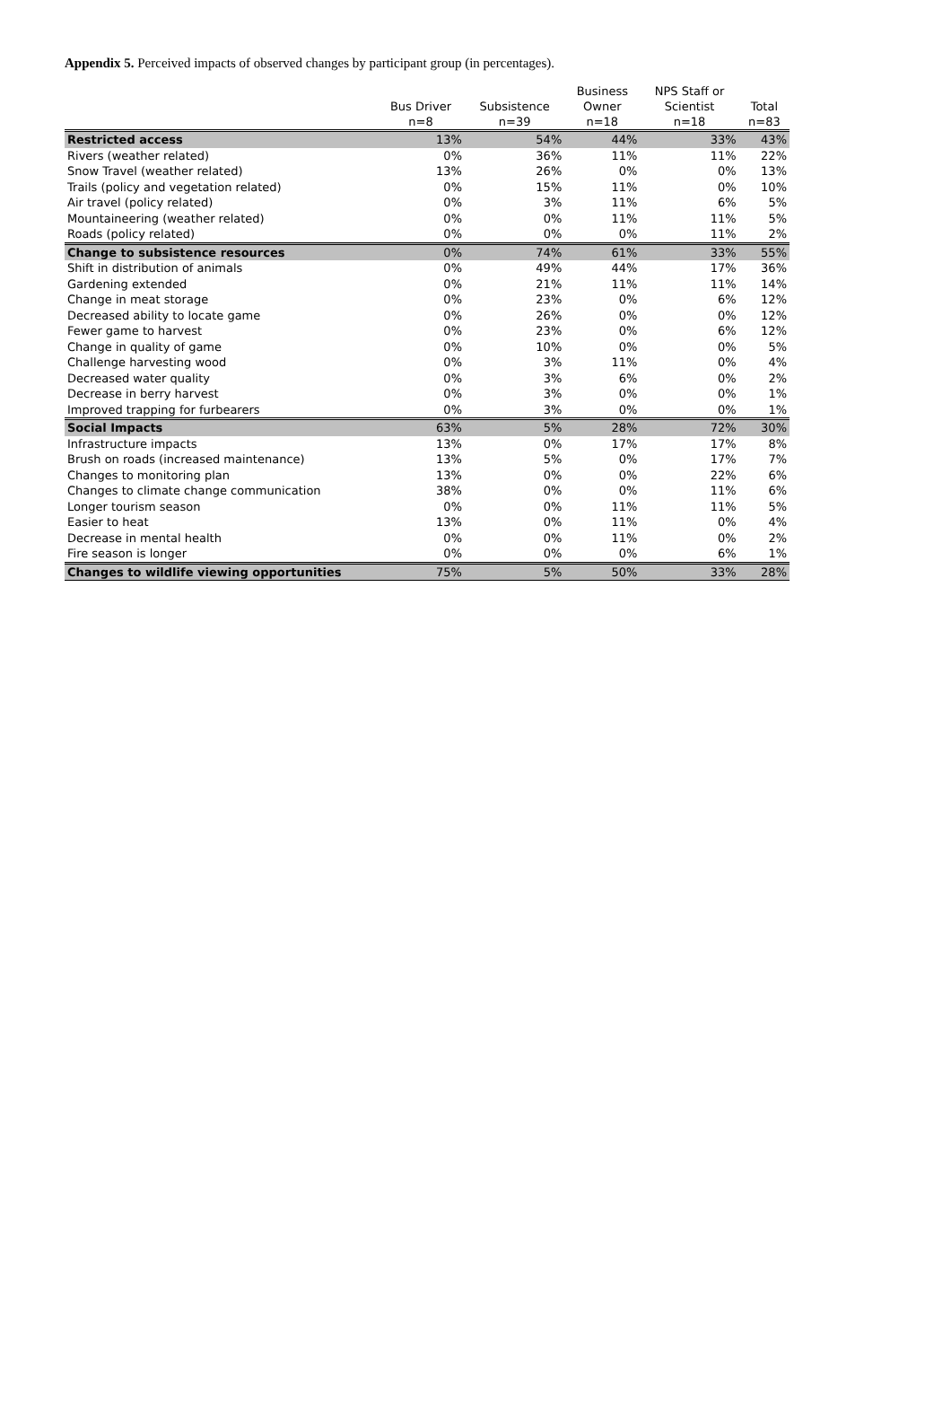Appendix 5. Perceived impacts of observed changes by participant group (in percentages).
| | Bus Driver n=8 | Subsistence n=39 | Business Owner n=18 | NPS Staff or Scientist n=18 | Total n=83 |
| --- | --- | --- | --- | --- | --- |
| Restricted access | 13% | 54% | 44% | 33% | 43% |
| Rivers (weather related) | 0% | 36% | 11% | 11% | 22% |
| Snow Travel (weather related) | 13% | 26% | 0% | 0% | 13% |
| Trails (policy and vegetation related) | 0% | 15% | 11% | 0% | 10% |
| Air travel (policy related) | 0% | 3% | 11% | 6% | 5% |
| Mountaineering (weather related) | 0% | 0% | 11% | 11% | 5% |
| Roads (policy related) | 0% | 0% | 0% | 11% | 2% |
| Change to subsistence resources | 0% | 74% | 61% | 33% | 55% |
| Shift in distribution of animals | 0% | 49% | 44% | 17% | 36% |
| Gardening extended | 0% | 21% | 11% | 11% | 14% |
| Change in meat storage | 0% | 23% | 0% | 6% | 12% |
| Decreased ability to locate game | 0% | 26% | 0% | 0% | 12% |
| Fewer game to harvest | 0% | 23% | 0% | 6% | 12% |
| Change in quality of game | 0% | 10% | 0% | 0% | 5% |
| Challenge harvesting wood | 0% | 3% | 11% | 0% | 4% |
| Decreased water quality | 0% | 3% | 6% | 0% | 2% |
| Decrease in berry harvest | 0% | 3% | 0% | 0% | 1% |
| Improved trapping for furbearers | 0% | 3% | 0% | 0% | 1% |
| Social Impacts | 63% | 5% | 28% | 72% | 30% |
| Infrastructure impacts | 13% | 0% | 17% | 17% | 8% |
| Brush on roads (increased maintenance) | 13% | 5% | 0% | 17% | 7% |
| Changes to monitoring plan | 13% | 0% | 0% | 22% | 6% |
| Changes to climate change communication | 38% | 0% | 0% | 11% | 6% |
| Longer tourism season | 0% | 0% | 11% | 11% | 5% |
| Easier to heat | 13% | 0% | 11% | 0% | 4% |
| Decrease in mental health | 0% | 0% | 11% | 0% | 2% |
| Fire season is longer | 0% | 0% | 0% | 6% | 1% |
| Changes to wildlife viewing opportunities | 75% | 5% | 50% | 33% | 28% |